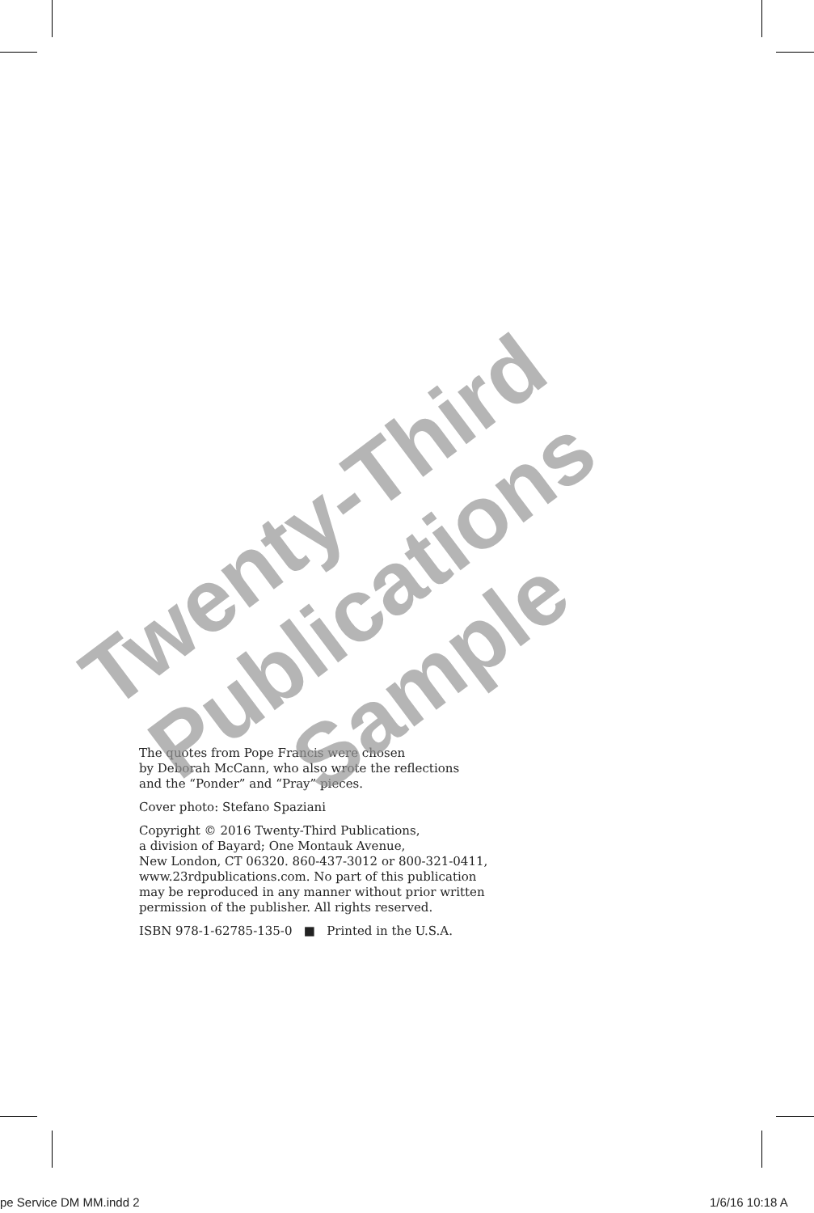The quotes from Pope Francis were chosen
by Deborah McCann, who also wrote the reflections
and the “Ponder” and “Pray” pieces.
Cover photo: Stefano Spaziani
Copyright © 2016 Twenty-Third Publications,
a division of Bayard; One Montauk Avenue,
New London, CT 06320. 860-437-3012 or 800-321-0411,
www.23rdpublications.com. No part of this publication
may be reproduced in any manner without prior written
permission of the publisher. All rights reserved.
ISBN 978-1-62785-135-0 ■ Printed in the U.S.A.
Twenty-Third Publications Sample
pe Service DM MM.indd 2 1/6/16 10:18 A